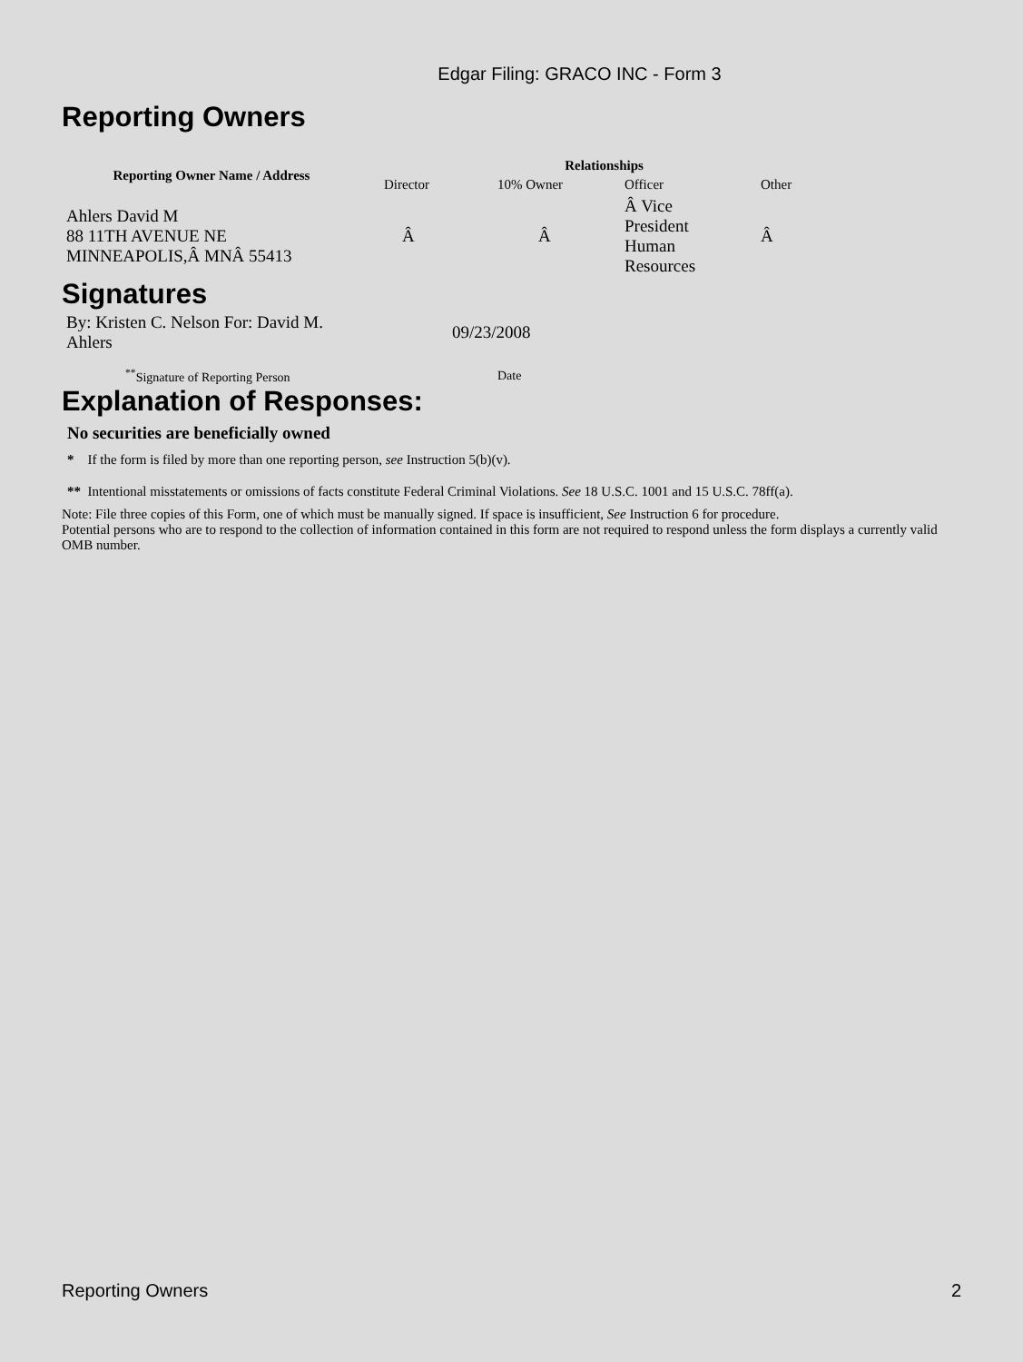Edgar Filing: GRACO INC - Form 3
Reporting Owners
| Reporting Owner Name / Address | Relationships | | | |
| --- | --- | --- | --- | --- |
| | Director | 10% Owner | Officer | Other |
| Ahlers David M 88 11TH AVENUE NE MINNEAPOLIS,Â MNÂ 55413 | Â | Â | Â Vice President Human Resources | Â |
Signatures
| By: Kristen C. Nelson For: David M. Ahlers | 09/23/2008 |
| <sup>**</sup> Signature of Reporting Person | Date |
Explanation of Responses:
No securities are beneficially owned
* If the form is filed by more than one reporting person, see Instruction 5(b)(v).
** Intentional misstatements or omissions of facts constitute Federal Criminal Violations. See 18 U.S.C. 1001 and 15 U.S.C. 78ff(a).
Note: File three copies of this Form, one of which must be manually signed. If space is insufficient, See Instruction 6 for procedure.
Potential persons who are to respond to the collection of information contained in this form are not required to respond unless the form displays a currently valid OMB number.
Reporting Owners 2